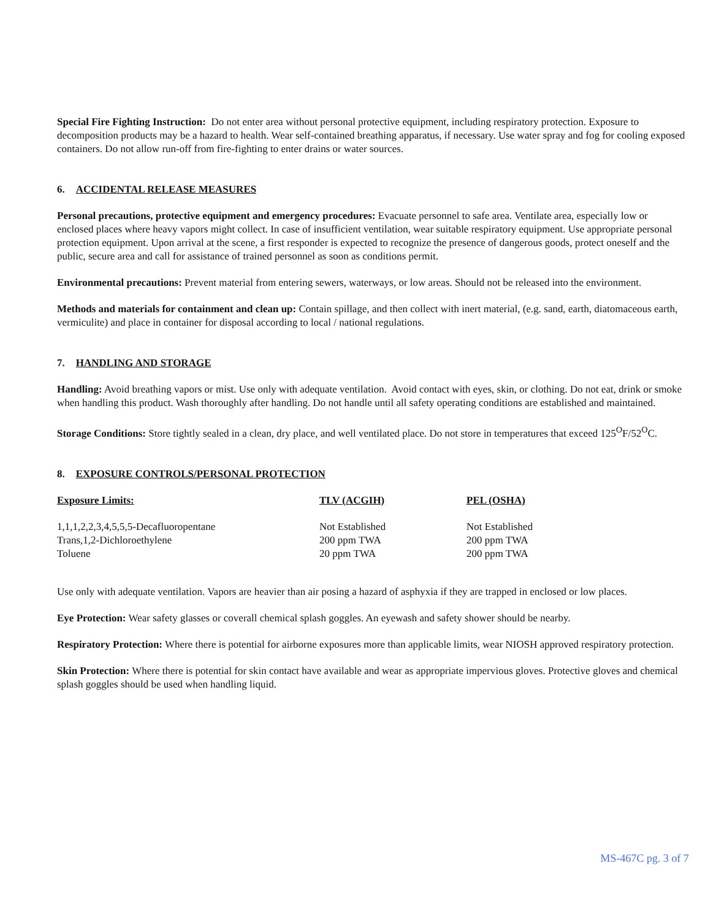Special Fire Fighting Instruction: Do not enter area without personal protective equipment, including respiratory protection. Exposure to decomposition products may be a hazard to health. Wear self-contained breathing apparatus, if necessary. Use water spray and fog for cooling exposed containers. Do not allow run-off from fire-fighting to enter drains or water sources.
6. ACCIDENTAL RELEASE MEASURES
Personal precautions, protective equipment and emergency procedures: Evacuate personnel to safe area. Ventilate area, especially low or enclosed places where heavy vapors might collect. In case of insufficient ventilation, wear suitable respiratory equipment. Use appropriate personal protection equipment. Upon arrival at the scene, a first responder is expected to recognize the presence of dangerous goods, protect oneself and the public, secure area and call for assistance of trained personnel as soon as conditions permit.
Environmental precautions: Prevent material from entering sewers, waterways, or low areas. Should not be released into the environment.
Methods and materials for containment and clean up: Contain spillage, and then collect with inert material, (e.g. sand, earth, diatomaceous earth, vermiculite) and place in container for disposal according to local / national regulations.
7. HANDLING AND STORAGE
Handling: Avoid breathing vapors or mist. Use only with adequate ventilation. Avoid contact with eyes, skin, or clothing. Do not eat, drink or smoke when handling this product. Wash thoroughly after handling. Do not handle until all safety operating conditions are established and maintained.
Storage Conditions: Store tightly sealed in a clean, dry place, and well ventilated place. Do not store in temperatures that exceed 125<sup>O</sup>F/52<sup>O</sup>C.
8. EXPOSURE CONTROLS/PERSONAL PROTECTION
| Exposure Limits: | TLV (ACGIH) | PEL (OSHA) |
| --- | --- | --- |
| 1,1,1,2,2,3,4,5,5,5-Decafluoropentane | Not Established | Not Established |
| Trans,1,2-Dichloroethylene | 200 ppm TWA | 200 ppm TWA |
| Toluene | 20 ppm TWA | 200 ppm TWA |
Use only with adequate ventilation. Vapors are heavier than air posing a hazard of asphyxia if they are trapped in enclosed or low places.
Eye Protection: Wear safety glasses or coverall chemical splash goggles. An eyewash and safety shower should be nearby.
Respiratory Protection: Where there is potential for airborne exposures more than applicable limits, wear NIOSH approved respiratory protection.
Skin Protection: Where there is potential for skin contact have available and wear as appropriate impervious gloves. Protective gloves and chemical splash goggles should be used when handling liquid.
MS-467C pg. 3 of 7